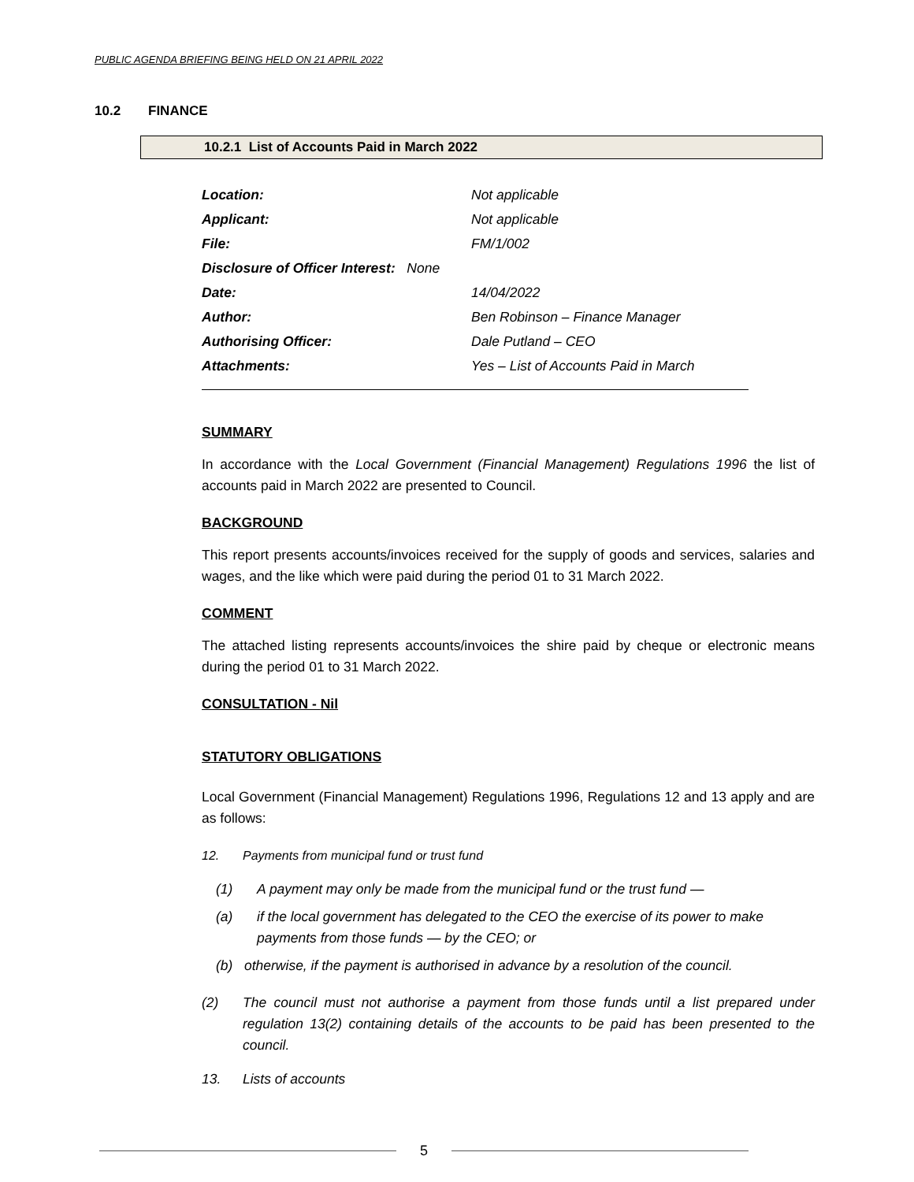PUBLIC AGENDA BRIEFING BEING HELD ON 21 APRIL 2022
10.2 FINANCE
10.2.1 List of Accounts Paid in March 2022
| Location: | Not applicable |
| Applicant: | Not applicable |
| File: | FM/1/002 |
| Disclosure of Officer Interest: None | |
| Date: | 14/04/2022 |
| Author: | Ben Robinson – Finance Manager |
| Authorising Officer: | Dale Putland – CEO |
| Attachments: | Yes – List of Accounts Paid in March |
SUMMARY
In accordance with the Local Government (Financial Management) Regulations 1996 the list of accounts paid in March 2022 are presented to Council.
BACKGROUND
This report presents accounts/invoices received for the supply of goods and services, salaries and wages, and the like which were paid during the period 01 to 31 March 2022.
COMMENT
The attached listing represents accounts/invoices the shire paid by cheque or electronic means during the period 01 to 31 March 2022.
CONSULTATION - Nil
STATUTORY OBLIGATIONS
Local Government (Financial Management) Regulations 1996, Regulations 12 and 13 apply and are as follows:
12. Payments from municipal fund or trust fund
(1) A payment may only be made from the municipal fund or the trust fund —
(a) if the local government has delegated to the CEO the exercise of its power to make payments from those funds — by the CEO; or
(b) otherwise, if the payment is authorised in advance by a resolution of the council.
(2) The council must not authorise a payment from those funds until a list prepared under regulation 13(2) containing details of the accounts to be paid has been presented to the council.
13. Lists of accounts
5